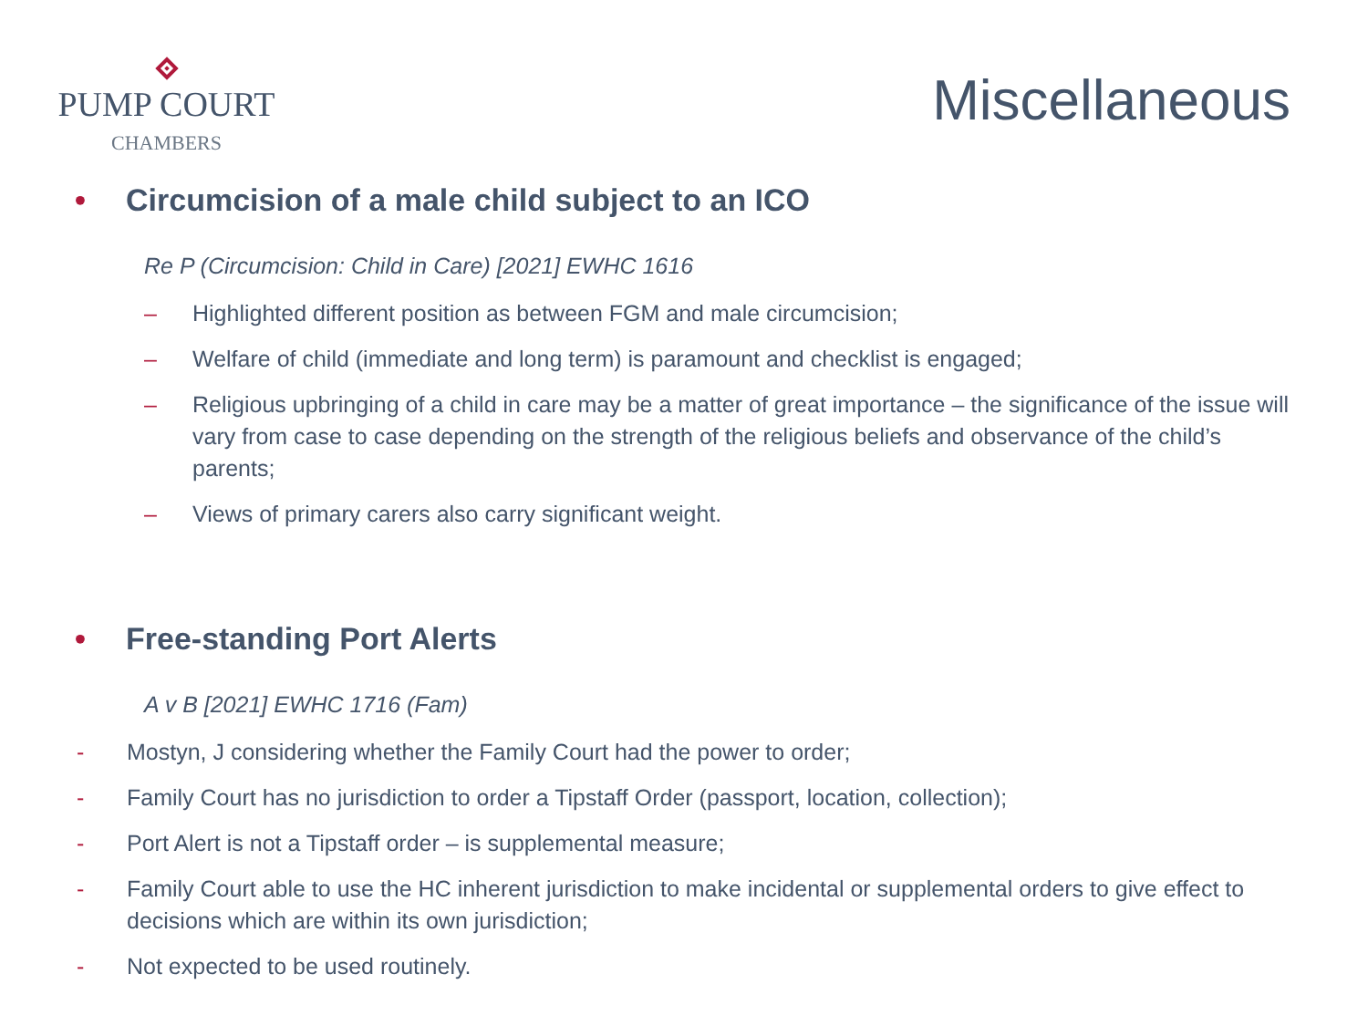PUMP COURT
CHAMBERS
Miscellaneous
• Circumcision of a male child subject to an ICO
Re P (Circumcision: Child in Care) [2021] EWHC 1616
– Highlighted different position as between FGM and male circumcision;
– Welfare of child (immediate and long term) is paramount and checklist is engaged;
– Religious upbringing of a child in care may be a matter of great importance – the significance of the issue will vary from case to case depending on the strength of the religious beliefs and observance of the child’s parents;
– Views of primary carers also carry significant weight.
• Free-standing Port Alerts
A v B [2021] EWHC 1716 (Fam)
- Mostyn, J considering whether the Family Court had the power to order;
- Family Court has no jurisdiction to order a Tipstaff Order (passport, location, collection);
- Port Alert is not a Tipstaff order – is supplemental measure;
- Family Court able to use the HC inherent jurisdiction to make incidental or supplemental orders to give effect to decisions which are within its own jurisdiction;
- Not expected to be used routinely.